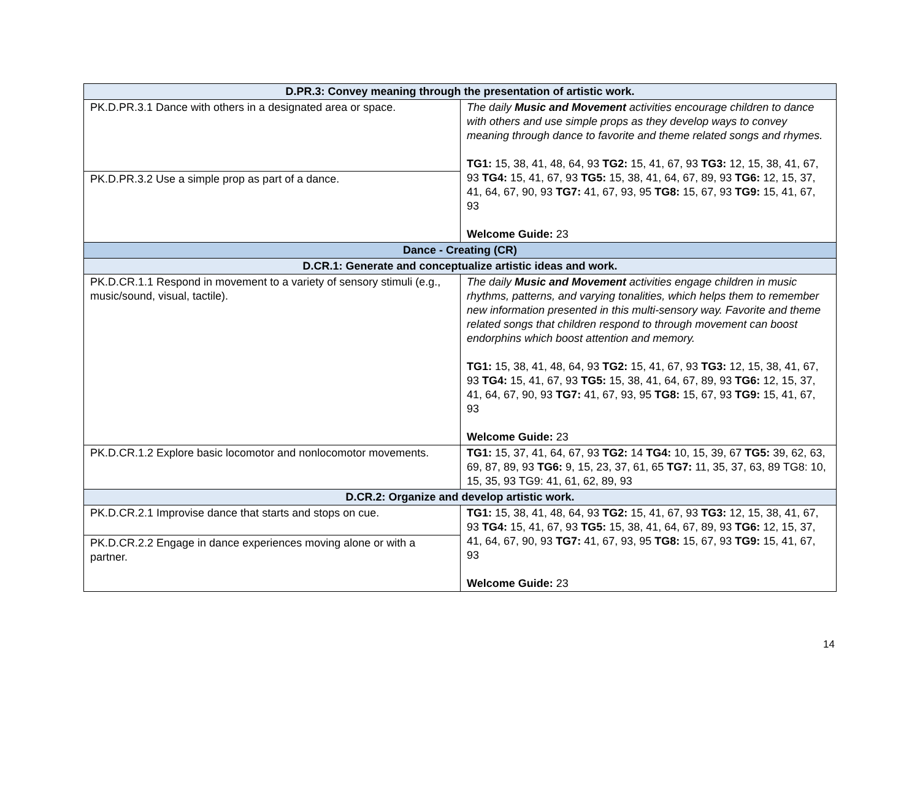| D.PR.3: Convey meaning through the presentation of artistic work. | |
| PK.D.PR.3.1 Dance with others in a designated area or space. | The daily Music and Movement activities encourage children to dance with others and use simple props as they develop ways to convey meaning through dance to favorite and theme related songs and rhymes. TG1: 15, 38, 41, 48, 64, 93 TG2: 15, 41, 67, 93 TG3: 12, 15, 38, 41, 67, 93 TG4: 15, 41, 67, 93 TG5: 15, 38, 41, 64, 67, 89, 93 TG6: 12, 15, 37, 41, 64, 67, 90, 93 TG7: 41, 67, 93, 95 TG8: 15, 67, 93 TG9: 15, 41, 67, 93 Welcome Guide: 23 |
| PK.D.PR.3.2 Use a simple prop as part of a dance. | |
| Dance - Creating (CR) | |
| D.CR.1: Generate and conceptualize artistic ideas and work. | |
| PK.D.CR.1.1 Respond in movement to a variety of sensory stimuli (e.g., music/sound, visual, tactile). | The daily Music and Movement activities engage children in music rhythms, patterns, and varying tonalities, which helps them to remember new information presented in this multi-sensory way. Favorite and theme related songs that children respond to through movement can boost endorphins which boost attention and memory. TG1: 15, 38, 41, 48, 64, 93 TG2: 15, 41, 67, 93 TG3: 12, 15, 38, 41, 67, 93 TG4: 15, 41, 67, 93 TG5: 15, 38, 41, 64, 67, 89, 93 TG6: 12, 15, 37, 41, 64, 67, 90, 93 TG7: 41, 67, 93, 95 TG8: 15, 67, 93 TG9: 15, 41, 67, 93 Welcome Guide: 23 |
| PK.D.CR.1.2 Explore basic locomotor and nonlocomotor movements. | TG1: 15, 37, 41, 64, 67, 93 TG2: 14 TG4: 10, 15, 39, 67 TG5: 39, 62, 63, 69, 87, 89, 93 TG6: 9, 15, 23, 37, 61, 65 TG7: 11, 35, 37, 63, 89 TG8: 10, 15, 35, 93 TG9: 41, 61, 62, 89, 93 |
| D.CR.2: Organize and develop artistic work. | |
| PK.D.CR.2.1 Improvise dance that starts and stops on cue. | TG1: 15, 38, 41, 48, 64, 93 TG2: 15, 41, 67, 93 TG3: 12, 15, 38, 41, 67, 93 TG4: 15, 41, 67, 93 TG5: 15, 38, 41, 64, 67, 89, 93 TG6: 12, 15, 37, 41, 64, 67, 90, 93 TG7: 41, 67, 93, 95 TG8: 15, 67, 93 TG9: 15, 41, 67, 93 Welcome Guide: 23 |
| PK.D.CR.2.2 Engage in dance experiences moving alone or with a partner. | |
14